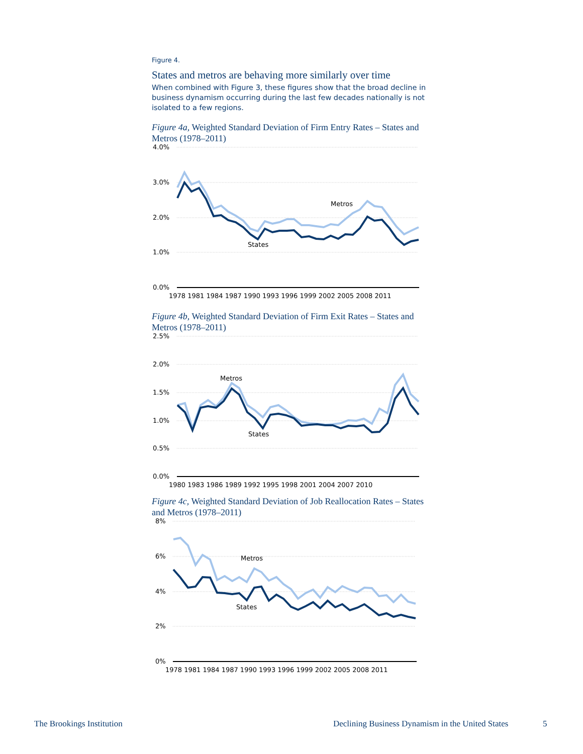Figure 4.
States and metros are behaving more similarly over time
When combined with Figure 3, these figures show that the broad decline in business dynamism occurring during the last few decades nationally is not isolated to a few regions.
Figure 4a, Weighted Standard Deviation of Firm Entry Rates – States and Metros (1978–2011)
4.0%
3.0%
2.0%
1.0%
0.0%
1978 1981 1984 1987 1990 1993 1996 1999 2002 2005 2008 2011
Metros
States
Figure 4b, Weighted Standard Deviation of Firm Exit Rates – States and Metros (1978–2011)
2.5%
2.0%
1.5%
1.0%
0.5%
0.0%
1980 1983 1986 1989 1992 1995 1998 2001 2004 2007 2010
Metros
States
Figure 4c, Weighted Standard Deviation of Job Reallocation Rates – States and Metros (1978–2011)
8%
6%
4%
2%
0%
1978 1981 1984 1987 1990 1993 1996 1999 2002 2005 2008 2011
Metros
States
The Brookings Institution
Declining Business Dynamism in the United States
5